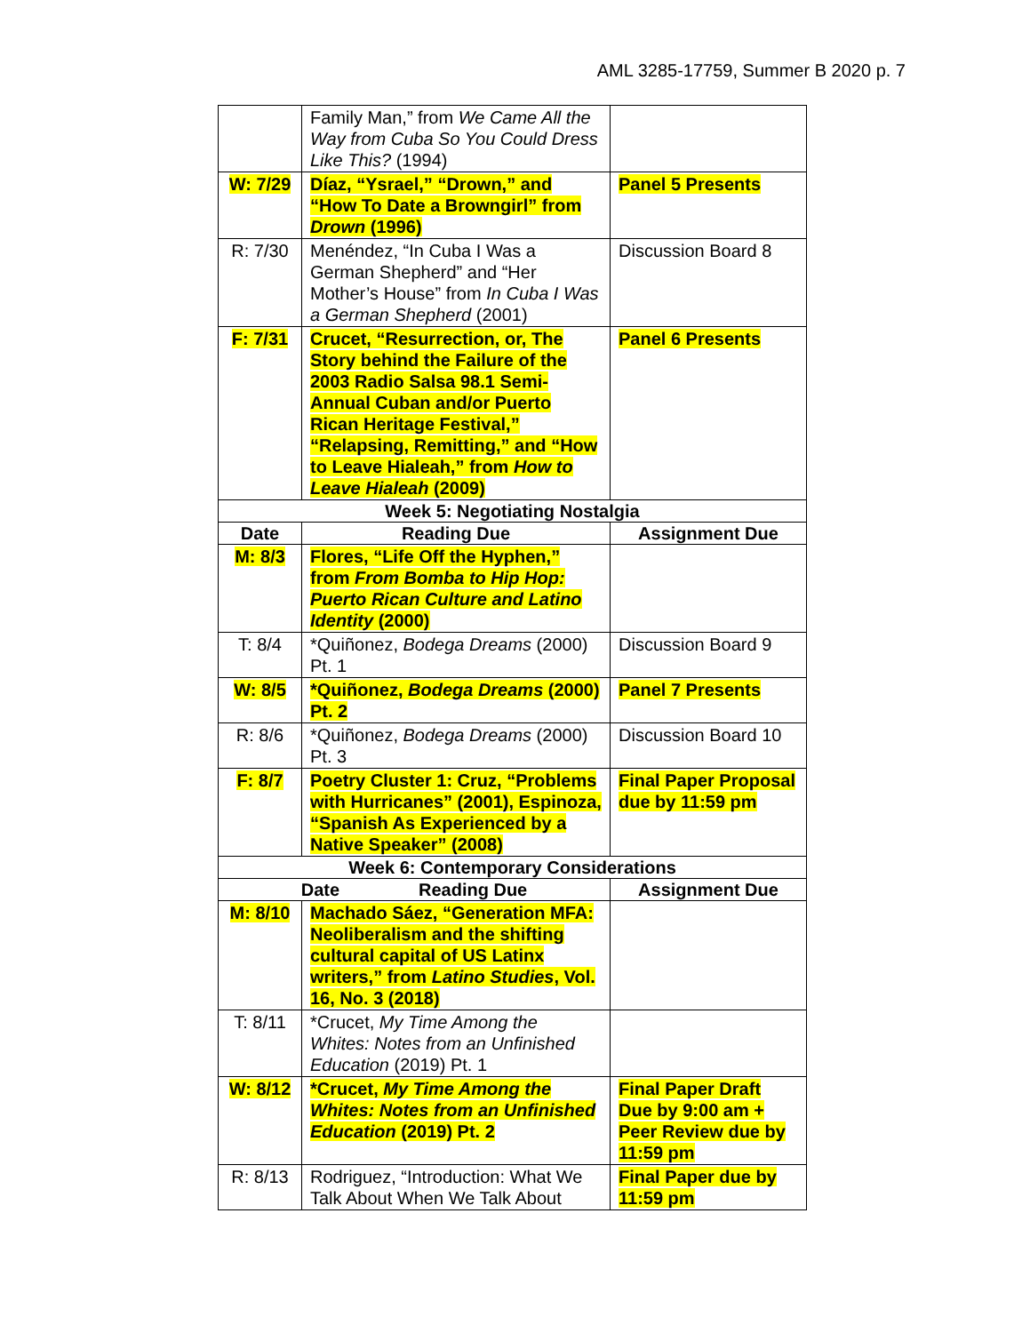AML 3285-17759, Summer B 2020 p. 7
| | Family Man,” from We Came All the Way from Cuba So You Could Dress Like This? (1994) | |
| W: 7/29 | Díaz, “Ysrael,” “Drown,” and “How To Date a Browngirl” from Drown (1996) | Panel 5 Presents |
| R: 7/30 | Menéndez, “In Cuba I Was a German Shepherd” and “Her Mother’s House” from In Cuba I Was a German Shepherd (2001) | Discussion Board 8 |
| F: 7/31 | Crucet, “Resurrection, or, The Story behind the Failure of the 2003 Radio Salsa 98.1 Semi-Annual Cuban and/or Puerto Rican Heritage Festival,” “Relapsing, Remitting,” and “How to Leave Hialeah,” from How to Leave Hialeah (2009) | Panel 6 Presents |
| Week 5: Negotiating Nostalgia | | |
| Date | Reading Due | Assignment Due |
| M: 8/3 | Flores, “Life Off the Hyphen,” from From Bomba to Hip Hop: Puerto Rican Culture and Latino Identity (2000) | |
| T: 8/4 | *Quiñonez, Bodega Dreams (2000) Pt. 1 | Discussion Board 9 |
| W: 8/5 | *Quiñonez, Bodega Dreams (2000) Pt. 2 | Panel 7 Presents |
| R: 8/6 | *Quiñonez, Bodega Dreams (2000) Pt. 3 | Discussion Board 10 |
| F: 8/7 | Poetry Cluster 1: Cruz, “Problems with Hurricanes” (2001), Espinoza, “Spanish As Experienced by a Native Speaker” (2008) | Final Paper Proposal due by 11:59 pm |
| Week 6: Contemporary Considerations | | |
| Date Reading Due | | Assignment Due |
| M: 8/10 | Machado Sáez, “Generation MFA: Neoliberalism and the shifting cultural capital of US Latinx writers,” from Latino Studies , Vol. 16, No. 3 (2018) | |
| T: 8/11 | *Crucet, My Time Among the Whites: Notes from an Unfinished Education (2019) Pt. 1 | |
| W: 8/12 | *Crucet, My Time Among the Whites: Notes from an Unfinished Education (2019) Pt. 2 | Final Paper Draft Due by 9:00 am + Peer Review due by 11:59 pm |
| R: 8/13 | Rodriguez, “Introduction: What We Talk About When We Talk About | Final Paper due by 11:59 pm |